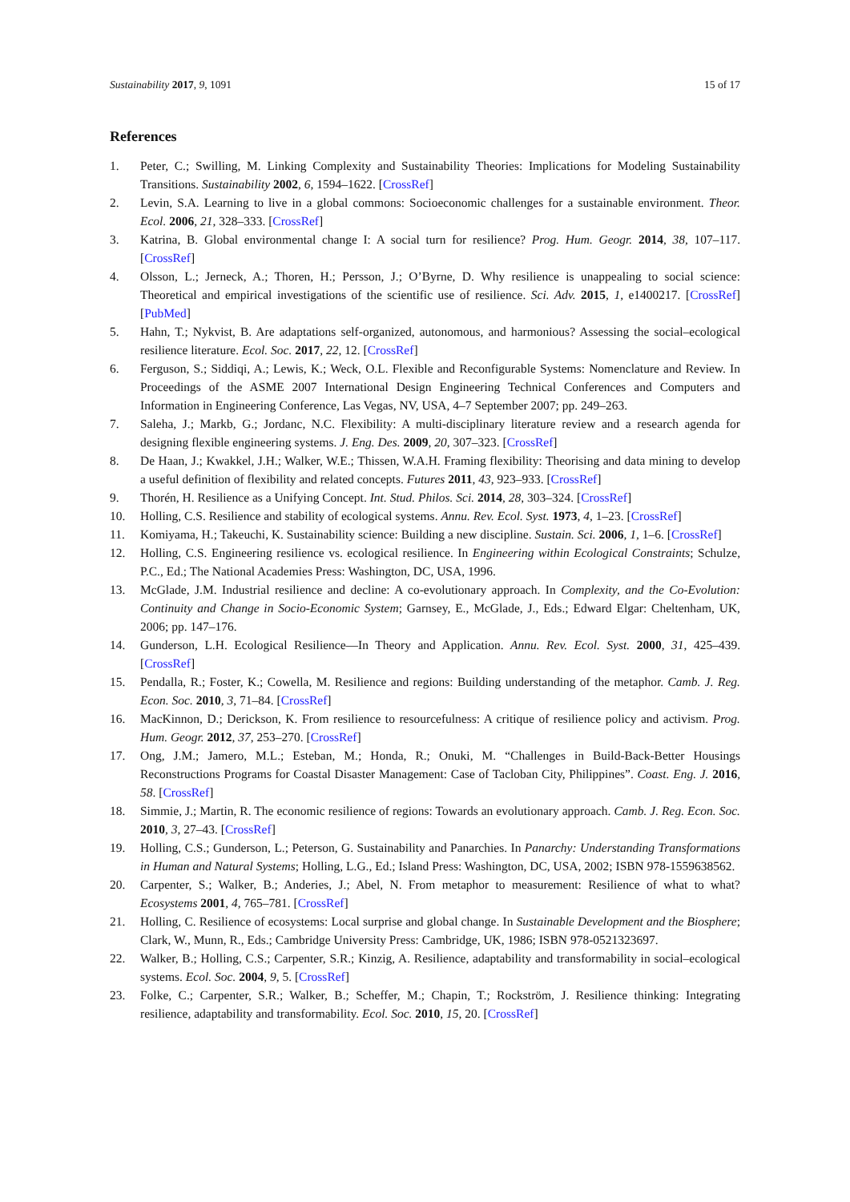Sustainability 2017, 9, 1091 15 of 17
References
1. Peter, C.; Swilling, M. Linking Complexity and Sustainability Theories: Implications for Modeling Sustainability Transitions. Sustainability 2002, 6, 1594–1622. [CrossRef]
2. Levin, S.A. Learning to live in a global commons: Socioeconomic challenges for a sustainable environment. Theor. Ecol. 2006, 21, 328–333. [CrossRef]
3. Katrina, B. Global environmental change I: A social turn for resilience? Prog. Hum. Geogr. 2014, 38, 107–117. [CrossRef]
4. Olsson, L.; Jerneck, A.; Thoren, H.; Persson, J.; O’Byrne, D. Why resilience is unappealing to social science: Theoretical and empirical investigations of the scientific use of resilience. Sci. Adv. 2015, 1, e1400217. [CrossRef] [PubMed]
5. Hahn, T.; Nykvist, B. Are adaptations self-organized, autonomous, and harmonious? Assessing the social–ecological resilience literature. Ecol. Soc. 2017, 22, 12. [CrossRef]
6. Ferguson, S.; Siddiqi, A.; Lewis, K.; Weck, O.L. Flexible and Reconfigurable Systems: Nomenclature and Review. In Proceedings of the ASME 2007 International Design Engineering Technical Conferences and Computers and Information in Engineering Conference, Las Vegas, NV, USA, 4–7 September 2007; pp. 249–263.
7. Saleha, J.; Markb, G.; Jordanc, N.C. Flexibility: A multi-disciplinary literature review and a research agenda for designing flexible engineering systems. J. Eng. Des. 2009, 20, 307–323. [CrossRef]
8. De Haan, J.; Kwakkel, J.H.; Walker, W.E.; Thissen, W.A.H. Framing flexibility: Theorising and data mining to develop a useful definition of flexibility and related concepts. Futures 2011, 43, 923–933. [CrossRef]
9. Thorén, H. Resilience as a Unifying Concept. Int. Stud. Philos. Sci. 2014, 28, 303–324. [CrossRef]
10. Holling, C.S. Resilience and stability of ecological systems. Annu. Rev. Ecol. Syst. 1973, 4, 1–23. [CrossRef]
11. Komiyama, H.; Takeuchi, K. Sustainability science: Building a new discipline. Sustain. Sci. 2006, 1, 1–6. [CrossRef]
12. Holling, C.S. Engineering resilience vs. ecological resilience. In Engineering within Ecological Constraints; Schulze, P.C., Ed.; The National Academies Press: Washington, DC, USA, 1996.
13. McGlade, J.M. Industrial resilience and decline: A co-evolutionary approach. In Complexity, and the Co-Evolution: Continuity and Change in Socio-Economic System; Garnsey, E., McGlade, J., Eds.; Edward Elgar: Cheltenham, UK, 2006; pp. 147–176.
14. Gunderson, L.H. Ecological Resilience—In Theory and Application. Annu. Rev. Ecol. Syst. 2000, 31, 425–439. [CrossRef]
15. Pendalla, R.; Foster, K.; Cowella, M. Resilience and regions: Building understanding of the metaphor. Camb. J. Reg. Econ. Soc. 2010, 3, 71–84. [CrossRef]
16. MacKinnon, D.; Derickson, K. From resilience to resourcefulness: A critique of resilience policy and activism. Prog. Hum. Geogr. 2012, 37, 253–270. [CrossRef]
17. Ong, J.M.; Jamero, M.L.; Esteban, M.; Honda, R.; Onuki, M. “Challenges in Build-Back-Better Housings Reconstructions Programs for Coastal Disaster Management: Case of Tacloban City, Philippines”. Coast. Eng. J. 2016, 58. [CrossRef]
18. Simmie, J.; Martin, R. The economic resilience of regions: Towards an evolutionary approach. Camb. J. Reg. Econ. Soc. 2010, 3, 27–43. [CrossRef]
19. Holling, C.S.; Gunderson, L.; Peterson, G. Sustainability and Panarchies. In Panarchy: Understanding Transformations in Human and Natural Systems; Holling, L.G., Ed.; Island Press: Washington, DC, USA, 2002; ISBN 978-1559638562.
20. Carpenter, S.; Walker, B.; Anderies, J.; Abel, N. From metaphor to measurement: Resilience of what to what? Ecosystems 2001, 4, 765–781. [CrossRef]
21. Holling, C. Resilience of ecosystems: Local surprise and global change. In Sustainable Development and the Biosphere; Clark, W., Munn, R., Eds.; Cambridge University Press: Cambridge, UK, 1986; ISBN 978-0521323697.
22. Walker, B.; Holling, C.S.; Carpenter, S.R.; Kinzig, A. Resilience, adaptability and transformability in social–ecological systems. Ecol. Soc. 2004, 9, 5. [CrossRef]
23. Folke, C.; Carpenter, S.R.; Walker, B.; Scheffer, M.; Chapin, T.; Rockström, J. Resilience thinking: Integrating resilience, adaptability and transformability. Ecol. Soc. 2010, 15, 20. [CrossRef]